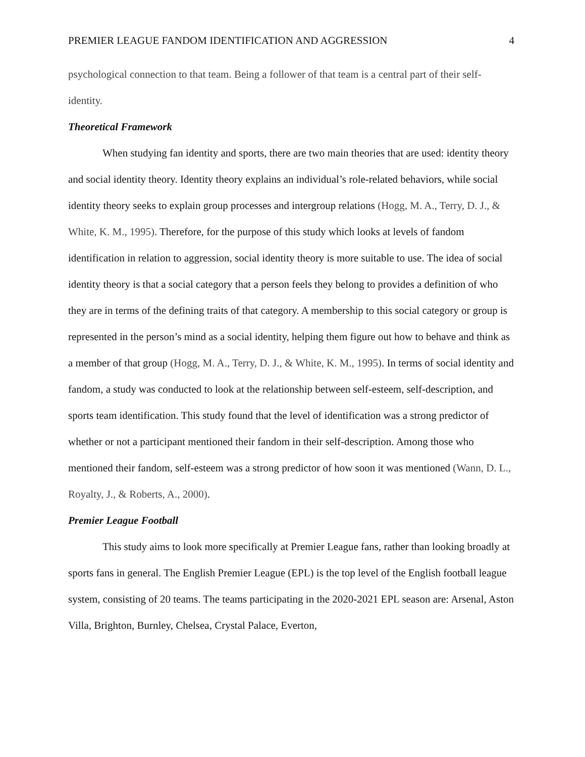PREMIER LEAGUE FANDOM IDENTIFICATION AND AGGRESSION 4
psychological connection to that team. Being a follower of that team is a central part of their self-identity.
Theoretical Framework
When studying fan identity and sports, there are two main theories that are used: identity theory and social identity theory. Identity theory explains an individual’s role-related behaviors, while social identity theory seeks to explain group processes and intergroup relations (Hogg, M. A., Terry, D. J., & White, K. M., 1995). Therefore, for the purpose of this study which looks at levels of fandom identification in relation to aggression, social identity theory is more suitable to use. The idea of social identity theory is that a social category that a person feels they belong to provides a definition of who they are in terms of the defining traits of that category. A membership to this social category or group is represented in the person’s mind as a social identity, helping them figure out how to behave and think as a member of that group (Hogg, M. A., Terry, D. J., & White, K. M., 1995). In terms of social identity and fandom, a study was conducted to look at the relationship between self-esteem, self-description, and sports team identification. This study found that the level of identification was a strong predictor of whether or not a participant mentioned their fandom in their self-description. Among those who mentioned their fandom, self-esteem was a strong predictor of how soon it was mentioned (Wann, D. L., Royalty, J., & Roberts, A., 2000).
Premier League Football
This study aims to look more specifically at Premier League fans, rather than looking broadly at sports fans in general. The English Premier League (EPL) is the top level of the English football league system, consisting of 20 teams. The teams participating in the 2020-2021 EPL season are: Arsenal, Aston Villa, Brighton, Burnley, Chelsea, Crystal Palace, Everton,